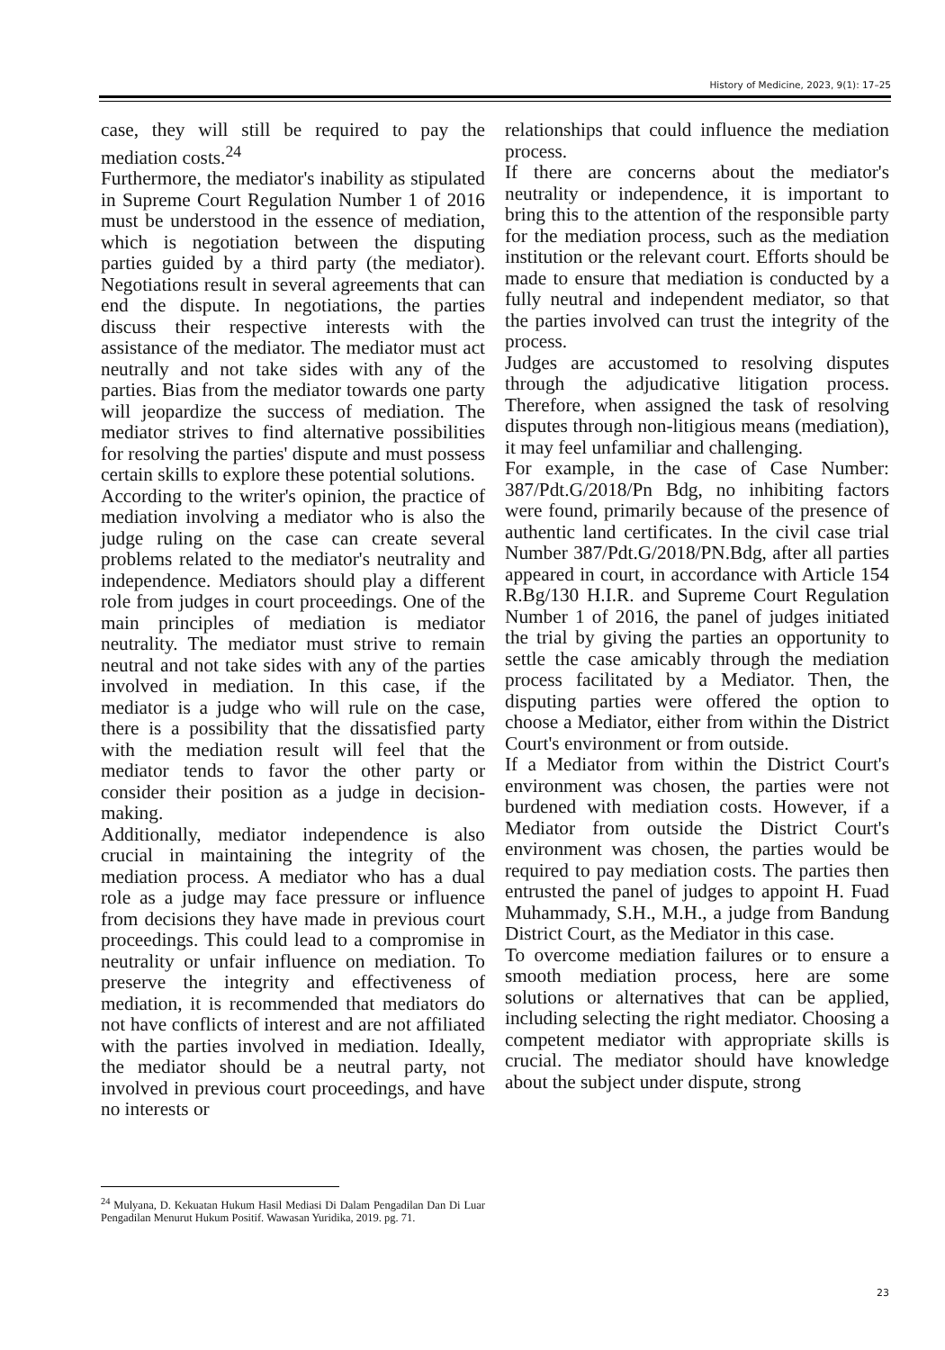History of Medicine, 2023, 9(1): 17–25
case, they will still be required to pay the mediation costs.<sup>24</sup>
Furthermore, the mediator's inability as stipulated in Supreme Court Regulation Number 1 of 2016 must be understood in the essence of mediation, which is negotiation between the disputing parties guided by a third party (the mediator). Negotiations result in several agreements that can end the dispute. In negotiations, the parties discuss their respective interests with the assistance of the mediator. The mediator must act neutrally and not take sides with any of the parties. Bias from the mediator towards one party will jeopardize the success of mediation. The mediator strives to find alternative possibilities for resolving the parties' dispute and must possess certain skills to explore these potential solutions.
According to the writer's opinion, the practice of mediation involving a mediator who is also the judge ruling on the case can create several problems related to the mediator's neutrality and independence. Mediators should play a different role from judges in court proceedings. One of the main principles of mediation is mediator neutrality. The mediator must strive to remain neutral and not take sides with any of the parties involved in mediation. In this case, if the mediator is a judge who will rule on the case, there is a possibility that the dissatisfied party with the mediation result will feel that the mediator tends to favor the other party or consider their position as a judge in decision-making.
Additionally, mediator independence is also crucial in maintaining the integrity of the mediation process. A mediator who has a dual role as a judge may face pressure or influence from decisions they have made in previous court proceedings. This could lead to a compromise in neutrality or unfair influence on mediation. To preserve the integrity and effectiveness of mediation, it is recommended that mediators do not have conflicts of interest and are not affiliated with the parties involved in mediation. Ideally, the mediator should be a neutral party, not involved in previous court proceedings, and have no interests or
relationships that could influence the mediation process.
If there are concerns about the mediator's neutrality or independence, it is important to bring this to the attention of the responsible party for the mediation process, such as the mediation institution or the relevant court. Efforts should be made to ensure that mediation is conducted by a fully neutral and independent mediator, so that the parties involved can trust the integrity of the process.
Judges are accustomed to resolving disputes through the adjudicative litigation process. Therefore, when assigned the task of resolving disputes through non-litigious means (mediation), it may feel unfamiliar and challenging.
For example, in the case of Case Number: 387/Pdt.G/2018/Pn Bdg, no inhibiting factors were found, primarily because of the presence of authentic land certificates. In the civil case trial Number 387/Pdt.G/2018/PN.Bdg, after all parties appeared in court, in accordance with Article 154 R.Bg/130 H.I.R. and Supreme Court Regulation Number 1 of 2016, the panel of judges initiated the trial by giving the parties an opportunity to settle the case amicably through the mediation process facilitated by a Mediator. Then, the disputing parties were offered the option to choose a Mediator, either from within the District Court's environment or from outside.
If a Mediator from within the District Court's environment was chosen, the parties were not burdened with mediation costs. However, if a Mediator from outside the District Court's environment was chosen, the parties would be required to pay mediation costs. The parties then entrusted the panel of judges to appoint H. Fuad Muhammady, S.H., M.H., a judge from Bandung District Court, as the Mediator in this case.
To overcome mediation failures or to ensure a smooth mediation process, here are some solutions or alternatives that can be applied, including selecting the right mediator. Choosing a competent mediator with appropriate skills is crucial. The mediator should have knowledge about the subject under dispute, strong
<sup>24</sup> Mulyana, D. Kekuatan Hukum Hasil Mediasi Di Dalam Pengadilan Dan Di Luar Pengadilan Menurut Hukum Positif. Wawasan Yuridika, 2019. pg. 71.
23